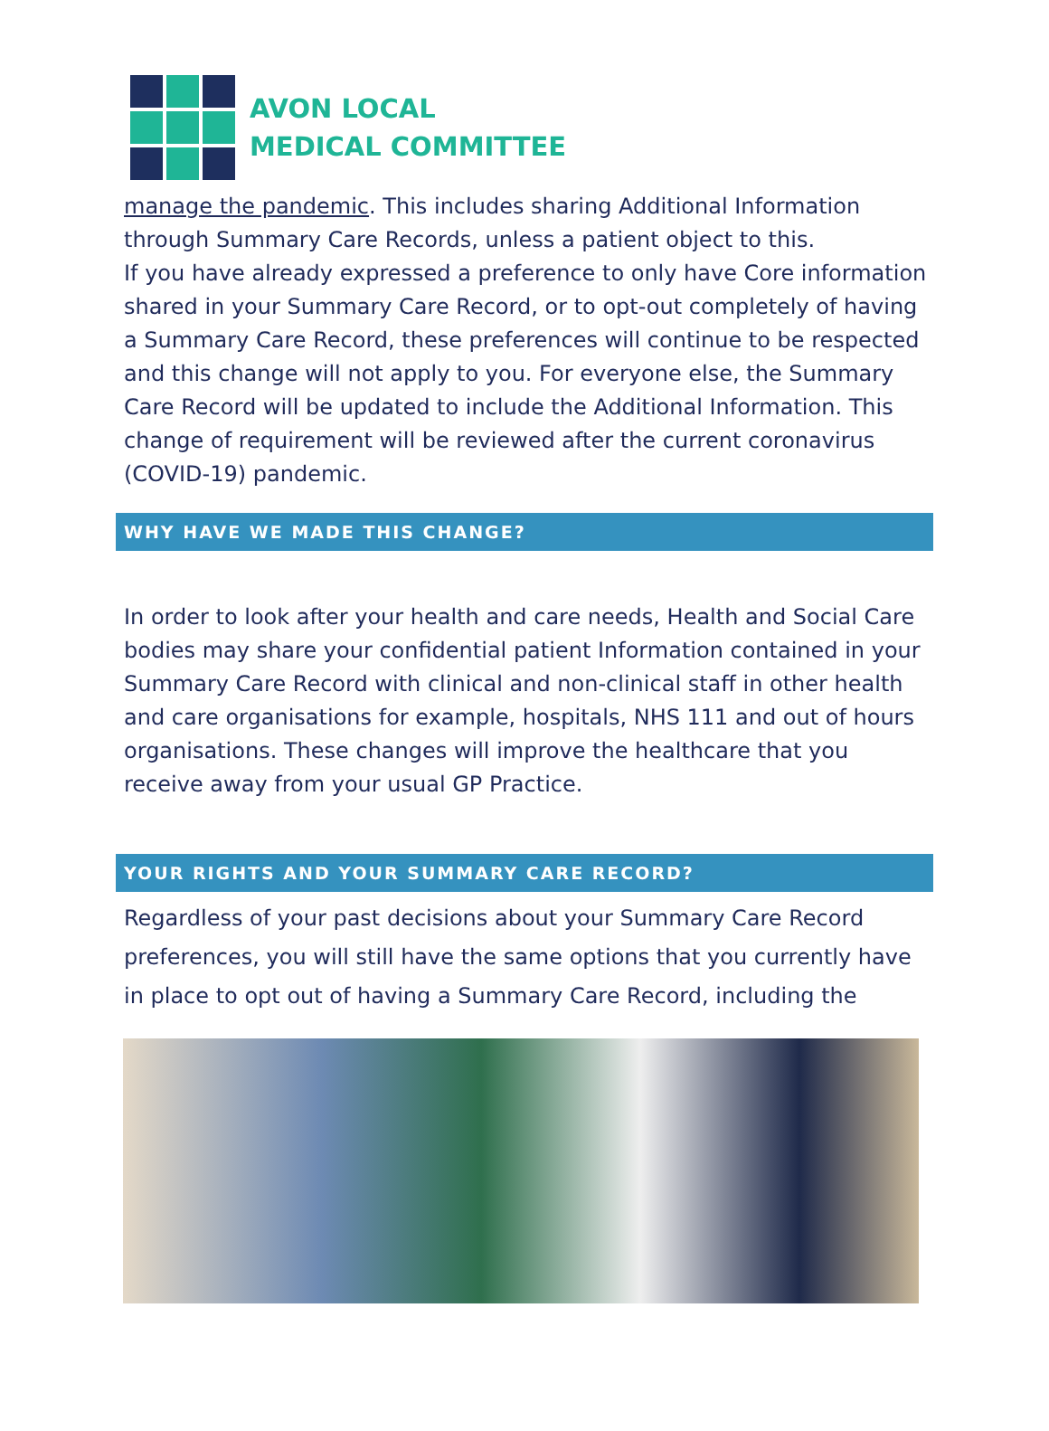AVON LOCAL
MEDICAL COMMITTEE
manage the pandemic. This includes sharing Additional Information through Summary Care Records, unless a patient object to this.
If you have already expressed a preference to only have Core information shared in your Summary Care Record, or to opt-out completely of having a Summary Care Record, these preferences will continue to be respected and this change will not apply to you. For everyone else, the Summary Care Record will be updated to include the Additional Information. This change of requirement will be reviewed after the current coronavirus (COVID-19) pandemic.
WHY HAVE WE MADE THIS CHANGE?
In order to look after your health and care needs, Health and Social Care bodies may share your confidential patient Information contained in your Summary Care Record with clinical and non-clinical staff in other health and care organisations for example, hospitals, NHS 111 and out of hours organisations. These changes will improve the healthcare that you receive away from your usual GP Practice.
YOUR RIGHTS AND YOUR SUMMARY CARE RECORD?
Regardless of your past decisions about your Summary Care Record preferences, you will still have the same options that you currently have in place to opt out of having a Summary Care Record, including the